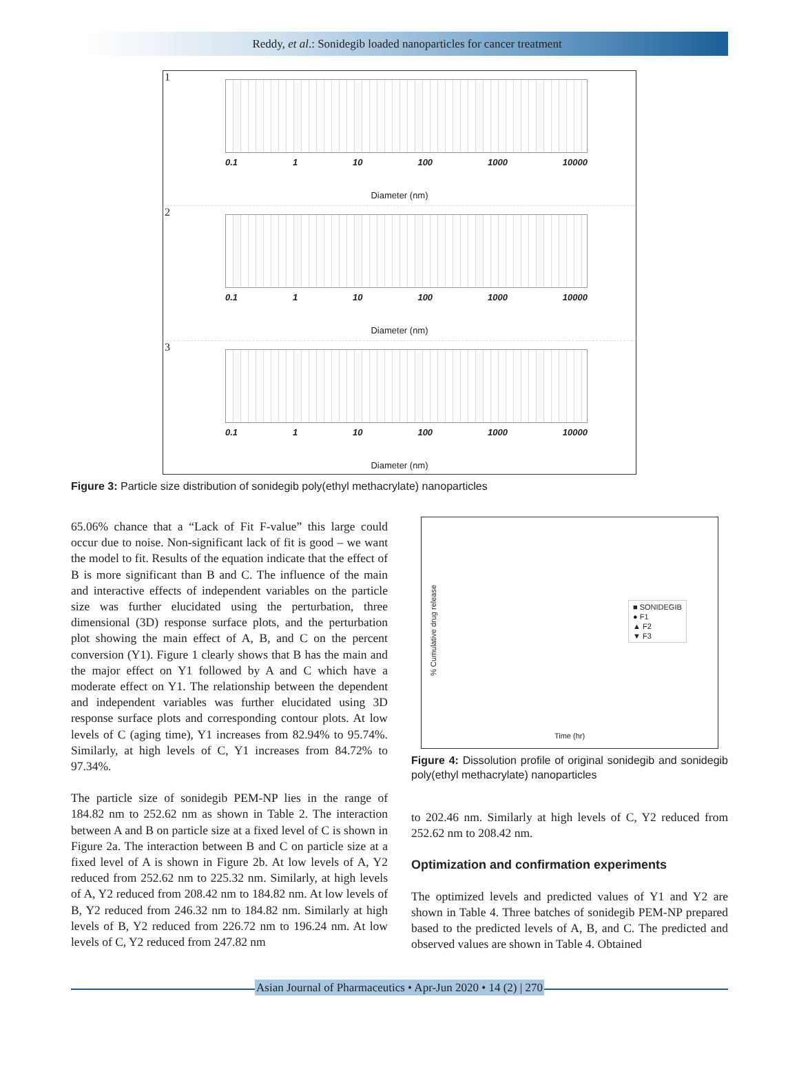Reddy, et al.: Sonidegib loaded nanoparticles for cancer treatment
1
0.1 1 10 100 1000 10000
Diameter (nm)
2
0.1 1 10 100 1000 10000
Diameter (nm)
3
0.1 1 10 100 1000 10000
Diameter (nm)
Figure 3: Particle size distribution of sonidegib poly(ethyl methacrylate) nanoparticles
65.06% chance that a “Lack of Fit F-value” this large could occur due to noise. Non-significant lack of fit is good – we want the model to fit. Results of the equation indicate that the effect of B is more significant than B and C. The influence of the main and interactive effects of independent variables on the particle size was further elucidated using the perturbation, three dimensional (3D) response surface plots, and the perturbation plot showing the main effect of A, B, and C on the percent conversion (Y1). Figure 1 clearly shows that B has the main and the major effect on Y1 followed by A and C which have a moderate effect on Y1. The relationship between the dependent and independent variables was further elucidated using 3D response surface plots and corresponding contour plots. At low levels of C (aging time), Y1 increases from 82.94% to 95.74%. Similarly, at high levels of C, Y1 increases from 84.72% to 97.34%.
The particle size of sonidegib PEM-NP lies in the range of 184.82 nm to 252.62 nm as shown in Table 2. The interaction between A and B on particle size at a fixed level of C is shown in Figure 2a. The interaction between B and C on particle size at a fixed level of A is shown in Figure 2b. At low levels of A, Y2 reduced from 252.62 nm to 225.32 nm. Similarly, at high levels of A, Y2 reduced from 208.42 nm to 184.82 nm. At low levels of B, Y2 reduced from 246.32 nm to 184.82 nm. Similarly at high levels of B, Y2 reduced from 226.72 nm to 196.24 nm. At low levels of C, Y2 reduced from 247.82 nm
■ SONIDEGIB
● F1
▲ F2
▼ F3
Time (hr)
% Cumulative drug release
Figure 4: Dissolution profile of original sonidegib and sonidegib poly(ethyl methacrylate) nanoparticles
to 202.46 nm. Similarly at high levels of C, Y2 reduced from 252.62 nm to 208.42 nm.
Optimization and confirmation experiments
The optimized levels and predicted values of Y1 and Y2 are shown in Table 4. Three batches of sonidegib PEM-NP prepared based to the predicted levels of A, B, and C. The predicted and observed values are shown in Table 4. Obtained
Asian Journal of Pharmaceutics • Apr-Jun 2020 • 14 (2) | 270